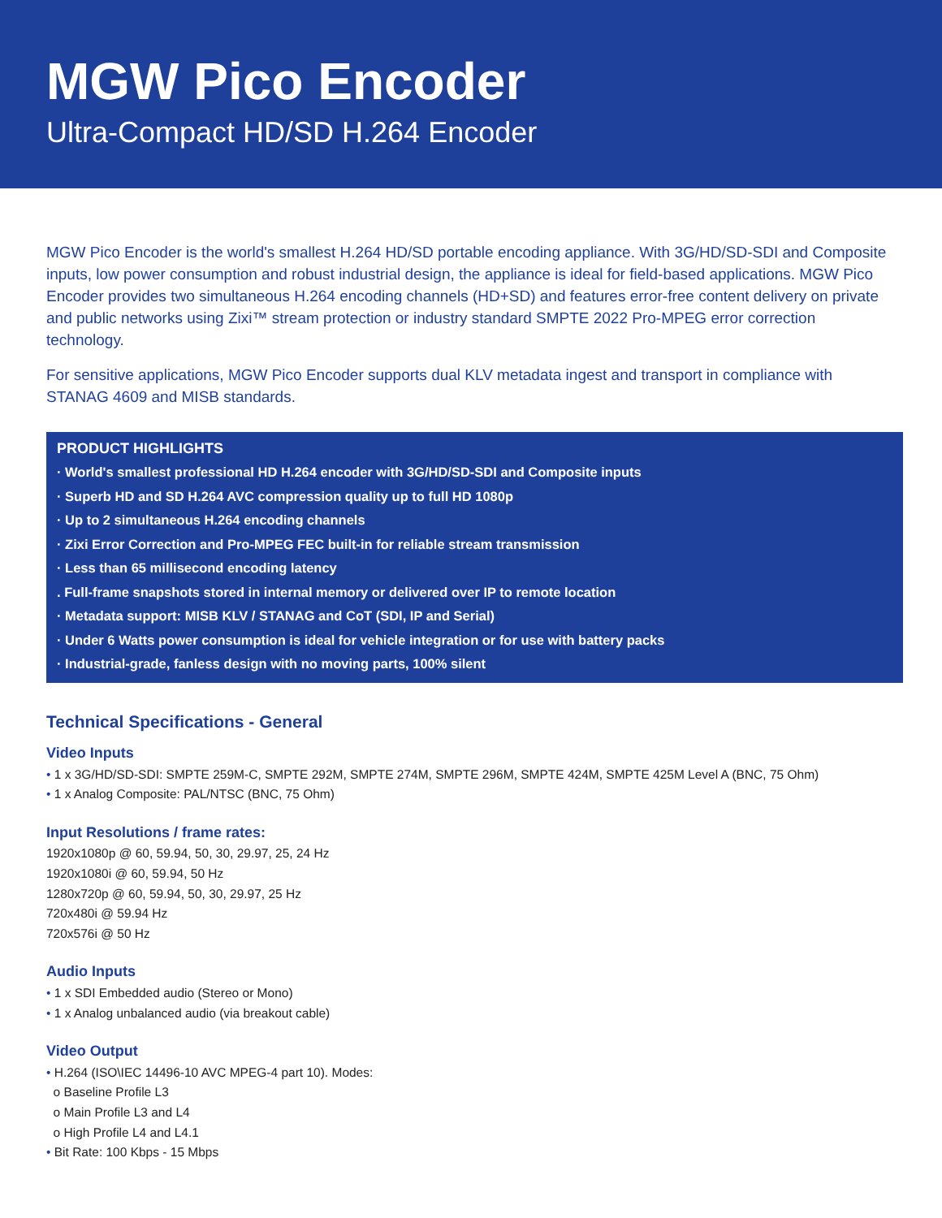MGW Pico Encoder
Ultra-Compact HD/SD H.264 Encoder
MGW Pico Encoder is the world's smallest H.264 HD/SD portable encoding appliance. With 3G/HD/SD-SDI and Composite inputs, low power consumption and robust industrial design, the appliance is ideal for field-based applications. MGW Pico Encoder provides two simultaneous H.264 encoding channels (HD+SD) and features error-free content delivery on private and public networks using Zixi™ stream protection or industry standard SMPTE 2022 Pro-MPEG error correction technology.
For sensitive applications, MGW Pico Encoder supports dual KLV metadata ingest and transport in compliance with STANAG 4609 and MISB standards.
PRODUCT HIGHLIGHTS
· World's smallest professional HD H.264 encoder with 3G/HD/SD-SDI and Composite inputs
· Superb HD and SD H.264 AVC compression quality up to full HD 1080p
· Up to 2 simultaneous H.264 encoding channels
· Zixi Error Correction and Pro-MPEG FEC built-in for reliable stream transmission
· Less than 65 millisecond encoding latency
. Full-frame snapshots stored in internal memory or delivered over IP to remote location
· Metadata support: MISB KLV / STANAG and CoT (SDI, IP and Serial)
· Under 6 Watts power consumption is ideal for vehicle integration or for use with battery packs
· Industrial-grade, fanless design with no moving parts, 100% silent
Technical Specifications - General
Video Inputs
• 1 x 3G/HD/SD-SDI: SMPTE 259M-C, SMPTE 292M, SMPTE 274M, SMPTE 296M, SMPTE 424M, SMPTE 425M Level A (BNC, 75 Ohm)
• 1 x Analog Composite: PAL/NTSC (BNC, 75 Ohm)
Input Resolutions / frame rates:
1920x1080p @ 60, 59.94, 50, 30, 29.97, 25, 24 Hz
1920x1080i @ 60, 59.94, 50 Hz
1280x720p @ 60, 59.94, 50, 30, 29.97, 25 Hz
720x480i @ 59.94 Hz
720x576i @ 50 Hz
Audio Inputs
• 1 x SDI Embedded audio (Stereo or Mono)
• 1 x Analog unbalanced audio (via breakout cable)
Video Output
• H.264 (ISO\IEC 14496-10 AVC MPEG-4 part 10). Modes:
o Baseline Profile L3
o Main Profile L3 and L4
o High Profile L4 and L4.1
• Bit Rate: 100 Kbps - 15 Mbps